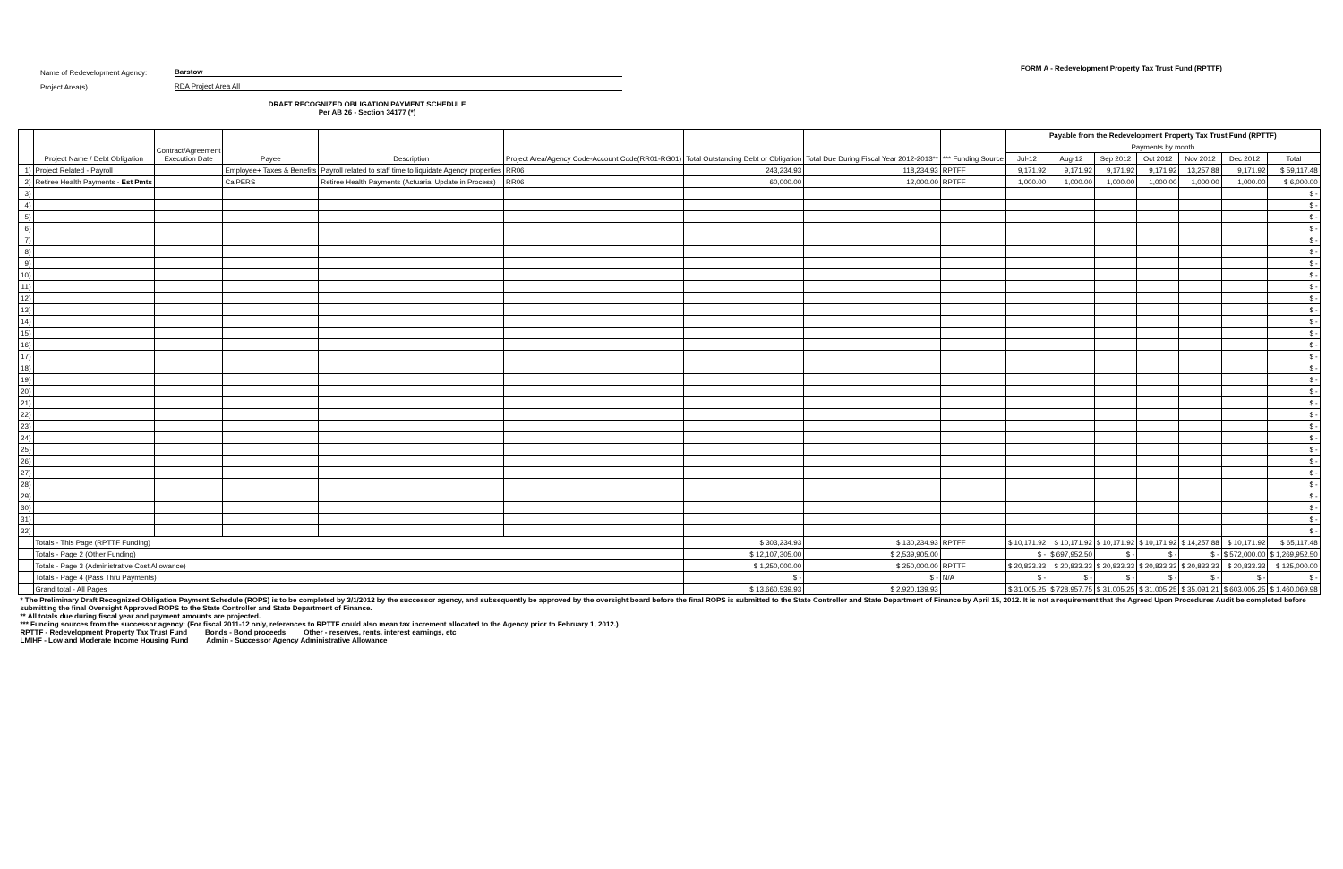Name of Redevelopment Agency:
Barstow
Project Area(s)
RDA Project Area All
FORM A - Redevelopment Property Tax Trust Fund (RPTTF)
DRAFT RECOGNIZED OBLIGATION PAYMENT SCHEDULE
Per AB 26 - Section 34177 (*)
| | Project Name / Debt Obligation | Contract/Agreement Execution Date | Payee | Description | Project Area/Agency Code-Account Code(RR01-RG01) | Total Outstanding Debt or Obligation | Total Due During Fiscal Year 2012-2013** | *** Funding Source | Payable from the Redevelopment Property Tax Trust Fund (RPTTF) | | | | | | |
| --- | --- | --- | --- | --- | --- | --- | --- | --- | --- | --- | --- | --- | --- | --- | --- |
| | | | | | | | | | Payments by month | | | | | | |
| | | | | | | | | | Jul-12 | Aug-12 | Sep 2012 | Oct 2012 | Nov 2012 | Dec 2012 | Total |
| 1) | Project Related - Payroll | | Employee+ Taxes & Benefits | Payroll related to staff time to liquidate Agency properties | RR06 | 243,234.93 | 118,234.93 | RPTFF | 9,171.92 | 9,171.92 | 9,171.92 | 9,171.92 | 13,257.88 | 9,171.92 | $ 59,117.48 |
| 2) | Retiree Health Payments - Est Pmts | | CalPERS | Retiree Health Payments (Actuarial Update in Process) | RR06 | 60,000.00 | 12,000.00 | RPTFF | 1,000.00 | 1,000.00 | 1,000.00 | 1,000.00 | 1,000.00 | 1,000.00 | $ 6,000.00 |
| 3) | | | | | | | | | | | | | | | $ - |
| 4) | | | | | | | | | | | | | | | $ - |
| 5) | | | | | | | | | | | | | | | $ - |
| 6) | | | | | | | | | | | | | | | $ - |
| 7) | | | | | | | | | | | | | | | $ - |
| 8) | | | | | | | | | | | | | | | $ - |
| 9) | | | | | | | | | | | | | | | $ - |
| 10) | | | | | | | | | | | | | | | $ - |
| 11) | | | | | | | | | | | | | | | $ - |
| 12) | | | | | | | | | | | | | | | $ - |
| 13) | | | | | | | | | | | | | | | $ - |
| 14) | | | | | | | | | | | | | | | $ - |
| 15) | | | | | | | | | | | | | | | $ - |
| 16) | | | | | | | | | | | | | | | $ - |
| 17) | | | | | | | | | | | | | | | $ - |
| 18) | | | | | | | | | | | | | | | $ - |
| 19) | | | | | | | | | | | | | | | $ - |
| 20) | | | | | | | | | | | | | | | $ - |
| 21) | | | | | | | | | | | | | | | $ - |
| 22) | | | | | | | | | | | | | | | $ - |
| 23) | | | | | | | | | | | | | | | $ - |
| 24) | | | | | | | | | | | | | | | $ - |
| 25) | | | | | | | | | | | | | | | $ - |
| 26) | | | | | | | | | | | | | | | $ - |
| 27) | | | | | | | | | | | | | | | $ - |
| 28) | | | | | | | | | | | | | | | $ - |
| 29) | | | | | | | | | | | | | | | $ - |
| 30) | | | | | | | | | | | | | | | $ - |
| 31) | | | | | | | | | | | | | | | $ - |
| 32) | | | | | | | | | | | | | | | $ - |
| | Totals - This Page (RPTTF Funding) | | | | | $ 303,234.93 | $ 130,234.93 | RPTFF | $ 10,171.92 | $ 10,171.92 | $ 10,171.92 | $ 10,171.92 | $ 14,257.88 | $ 10,171.92 | $ 65,117.48 |
| | Totals - Page 2 (Other Funding) | | | | | $ 12,107,305.00 | $ 2,539,905.00 | | $ - | $ 697,952.50 | $ - | $ - | $ - | $ 572,000.00 | $ 1,269,952.50 |
| | Totals - Page 3 (Administrative Cost Allowance) | | | | | $ 1,250,000.00 | $ 250,000.00 | RPTTF | $ 20,833.33 | $ 20,833.33 | $ 20,833.33 | $ 20,833.33 | $ 20,833.33 | $ 20,833.33 | $ 125,000.00 |
| | Totals - Page 4 (Pass Thru Payments) | | | | | $ - | $ - | N/A | $ - | $ - | $ - | $ - | $ - | $ - | $ - |
| | Grand total - All Pages | | | | | $ 13,660,539.93 | $ 2,920,139.93 | | $ 31,005.25 | $ 728,957.75 | $ 31,005.25 | $ 31,005.25 | $ 35,091.21 | $ 603,005.25 | $ 1,460,069.98 |
| * The Preliminary Draft Recognized Obligation Payment Schedule (ROPS) is to be completed by 3/1/2012 by the successor agency, and subsequently be approved by the oversight board before the final ROPS is submitted to the State Controller and State Department of Finance by April 15, 2012. It is not a requirement that the Agreed Upon Procedures Audit be completed before submitting the final Oversight Approved ROPS to the State Controller and State Department of Finance. ** All totals due during fiscal year and payment amounts are projected. *** Funding sources from the successor agency: (For fiscal 2011-12 only, references to RPTTF could also mean tax increment allocated to the Agency prior to February 1, 2012.) RPTTF - Redevelopment Property Tax Trust Fund Bonds - Bond proceeds Other - reserves, rents, interest earnings, etc LMIHF - Low and Moderate Income Housing Fund Admin - Successor Agency Administrative Allowance | | | | | | | | | | | | | | | |